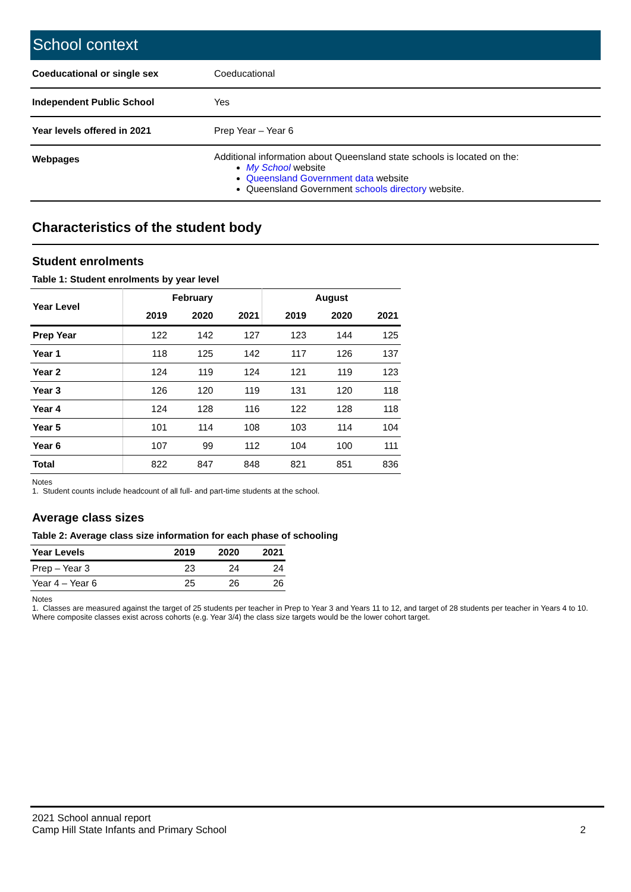School context
| Coeducational or single sex | Coeducational |
| Independent Public School | Yes |
| Year levels offered in 2021 | Prep Year – Year 6 |
| Webpages | Additional information about Queensland state schools is located on the: My School website Queensland Government data website Queensland Government schools directory website. |
Characteristics of the student body
Student enrolments
Table 1: Student enrolments by year level
| Year Level | February | | | August | | |
| --- | --- | --- | --- | --- | --- | --- |
| | 2019 | 2020 | 2021 | 2019 | 2020 | 2021 |
| Prep Year | 122 | 142 | 127 | 123 | 144 | 125 |
| Year 1 | 118 | 125 | 142 | 117 | 126 | 137 |
| Year 2 | 124 | 119 | 124 | 121 | 119 | 123 |
| Year 3 | 126 | 120 | 119 | 131 | 120 | 118 |
| Year 4 | 124 | 128 | 116 | 122 | 128 | 118 |
| Year 5 | 101 | 114 | 108 | 103 | 114 | 104 |
| Year 6 | 107 | 99 | 112 | 104 | 100 | 111 |
| Total | 822 | 847 | 848 | 821 | 851 | 836 |
Notes
1. Student counts include headcount of all full- and part-time students at the school.
Average class sizes
Table 2: Average class size information for each phase of schooling
| Year Levels | 2019 | 2020 | 2021 |
| --- | --- | --- | --- |
| Prep – Year 3 | 23 | 24 | 24 |
| Year 4 – Year 6 | 25 | 26 | 26 |
Notes
1. Classes are measured against the target of 25 students per teacher in Prep to Year 3 and Years 11 to 12, and target of 28 students per teacher in Years 4 to 10. Where composite classes exist across cohorts (e.g. Year 3/4) the class size targets would be the lower cohort target.
2021 School annual report
Camp Hill State Infants and Primary School 2